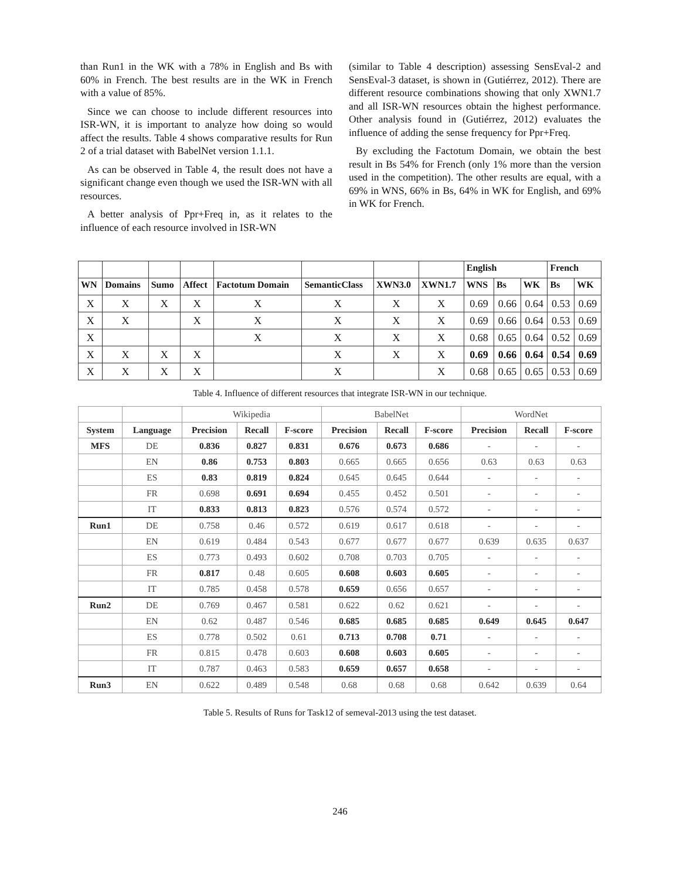than Run1 in the WK with a 78% in English and Bs with 60% in French. The best results are in the WK in French with a value of 85%.
Since we can choose to include different resources into ISR-WN, it is important to analyze how doing so would affect the results. Table 4 shows comparative results for Run 2 of a trial dataset with BabelNet version 1.1.1.
As can be observed in Table 4, the result does not have a significant change even though we used the ISR-WN with all resources.
A better analysis of Ppr+Freq in, as it relates to the influence of each resource involved in ISR-WN
(similar to Table 4 description) assessing SensEval-2 and SensEval-3 dataset, is shown in (Gutiérrez, 2012). There are different resource combinations showing that only XWN1.7 and all ISR-WN resources obtain the highest performance. Other analysis found in (Gutiérrez, 2012) evaluates the influence of adding the sense frequency for Ppr+Freq.
By excluding the Factotum Domain, we obtain the best result in Bs 54% for French (only 1% more than the version used in the competition). The other results are equal, with a 69% in WNS, 66% in Bs, 64% in WK for English, and 69% in WK for French.
| | | | | | | | | English | | | French | |
| WN | Domains | Sumo | Affect | Factotum Domain | SemanticClass | XWN3.0 | XWN1.7 | WNS | Bs | WK | Bs | WK |
| X | X | X | X | X | X | X | X | 0.69 | 0.66 | 0.64 | 0.53 | 0.69 |
| X | X | | X | X | X | X | X | 0.69 | 0.66 | 0.64 | 0.53 | 0.69 |
| X | | | | X | X | X | X | 0.68 | 0.65 | 0.64 | 0.52 | 0.69 |
| X | X | X | X | | X | X | X | 0.69 | 0.66 | 0.64 | 0.54 | 0.69 |
| X | X | X | X | | X | | X | 0.68 | 0.65 | 0.65 | 0.53 | 0.69 |
Table 4. Influence of different resources that integrate ISR-WN in our technique.
| | | Wikipedia | | | BabelNet | | | WordNet | | |
| System | Language | Precision | Recall | F-score | Precision | Recall | F-score | Precision | Recall | F-score |
| MFS | DE | 0.836 | 0.827 | 0.831 | 0.676 | 0.673 | 0.686 | - | - | - |
| | EN | 0.86 | 0.753 | 0.803 | 0.665 | 0.665 | 0.656 | 0.63 | 0.63 | 0.63 |
| | ES | 0.83 | 0.819 | 0.824 | 0.645 | 0.645 | 0.644 | - | - | - |
| | FR | 0.698 | 0.691 | 0.694 | 0.455 | 0.452 | 0.501 | - | - | - |
| | IT | 0.833 | 0.813 | 0.823 | 0.576 | 0.574 | 0.572 | - | - | - |
| Run1 | DE | 0.758 | 0.46 | 0.572 | 0.619 | 0.617 | 0.618 | - | - | - |
| | EN | 0.619 | 0.484 | 0.543 | 0.677 | 0.677 | 0.677 | 0.639 | 0.635 | 0.637 |
| | ES | 0.773 | 0.493 | 0.602 | 0.708 | 0.703 | 0.705 | - | - | - |
| | FR | 0.817 | 0.48 | 0.605 | 0.608 | 0.603 | 0.605 | - | - | - |
| | IT | 0.785 | 0.458 | 0.578 | 0.659 | 0.656 | 0.657 | - | - | - |
| Run2 | DE | 0.769 | 0.467 | 0.581 | 0.622 | 0.62 | 0.621 | - | - | - |
| | EN | 0.62 | 0.487 | 0.546 | 0.685 | 0.685 | 0.685 | 0.649 | 0.645 | 0.647 |
| | ES | 0.778 | 0.502 | 0.61 | 0.713 | 0.708 | 0.71 | - | - | - |
| | FR | 0.815 | 0.478 | 0.603 | 0.608 | 0.603 | 0.605 | - | - | - |
| | IT | 0.787 | 0.463 | 0.583 | 0.659 | 0.657 | 0.658 | - | - | - |
| Run3 | EN | 0.622 | 0.489 | 0.548 | 0.68 | 0.68 | 0.68 | 0.642 | 0.639 | 0.64 |
Table 5. Results of Runs for Task12 of semeval-2013 using the test dataset.
246